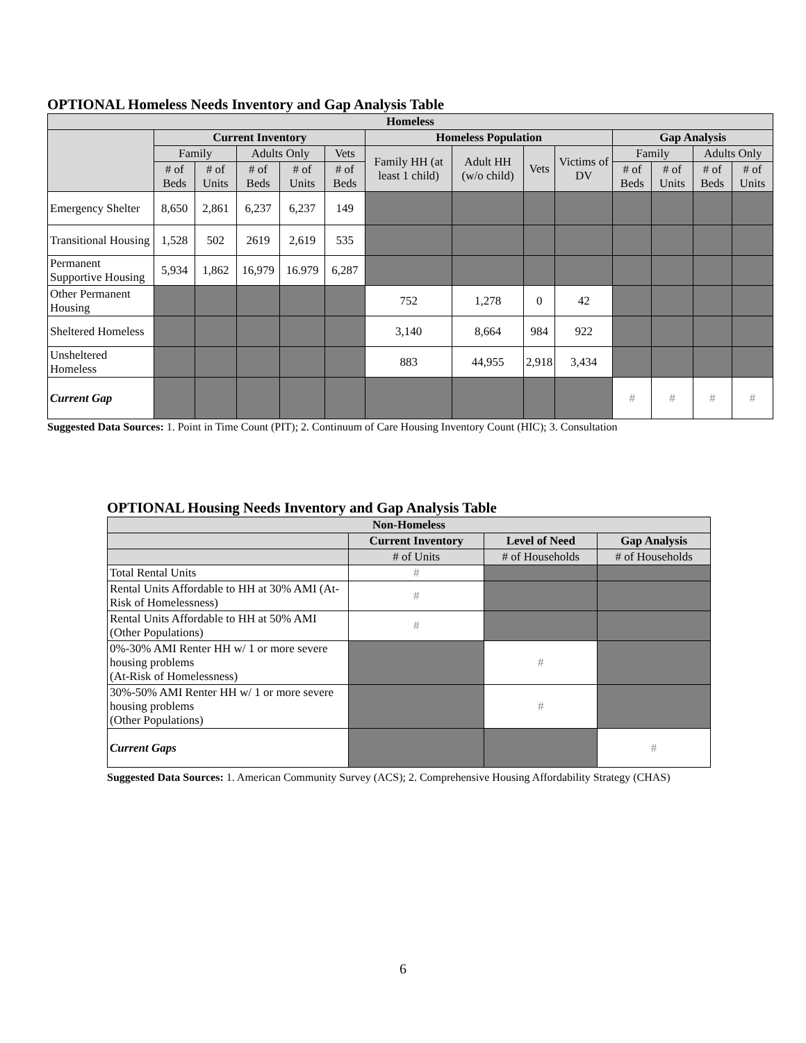OPTIONAL Homeless Needs Inventory and Gap Analysis Table
| Homeless | | | | | | | | | | | | | |
| --- | --- | --- | --- | --- | --- | --- | --- | --- | --- | --- | --- | --- | --- |
| | Current Inventory | | | | | Homeless Population | | | | Gap Analysis | | | |
| | Family | | Adults Only | | Vets | Family HH (at least 1 child) | Adult HH (w/o child) | Vets | Victims of DV | Family | | Adults Only | |
| | # of Beds | # of Units | # of Beds | # of Units | # of Beds | | | | | # of Beds | # of Units | # of Beds | # of Units |
| Emergency Shelter | 8,650 | 2,861 | 6,237 | 6,237 | 149 | | | | | | | | |
| Transitional Housing | 1,528 | 502 | 2619 | 2,619 | 535 | | | | | | | | |
| Permanent Supportive Housing | 5,934 | 1,862 | 16,979 | 16.979 | 6,287 | | | | | | | | |
| Other Permanent Housing | | | | | | 752 | 1,278 | 0 | 42 | | | | |
| Sheltered Homeless | | | | | | 3,140 | 8,664 | 984 | 922 | | | | |
| Unsheltered Homeless | | | | | | 883 | 44,955 | 2,918 | 3,434 | | | | |
| Current Gap | | | | | | | | | | # | # | # | # |
Suggested Data Sources: 1. Point in Time Count (PIT); 2. Continuum of Care Housing Inventory Count (HIC); 3. Consultation
OPTIONAL Housing Needs Inventory and Gap Analysis Table
| Non-Homeless | | | |
| --- | --- | --- | --- |
| | Current Inventory | Level of Need | Gap Analysis |
| | # of Units | # of Households | # of Households |
| Total Rental Units | # | | |
| Rental Units Affordable to HH at 30% AMI (At-Risk of Homelessness) | # | | |
| Rental Units Affordable to HH at 50% AMI (Other Populations) | # | | |
| 0%-30% AMI Renter HH w/ 1 or more severe housing problems (At-Risk of Homelessness) | | # | |
| 30%-50% AMI Renter HH w/ 1 or more severe housing problems (Other Populations) | | # | |
| Current Gaps | | | # |
Suggested Data Sources: 1. American Community Survey (ACS); 2. Comprehensive Housing Affordability Strategy (CHAS)
6